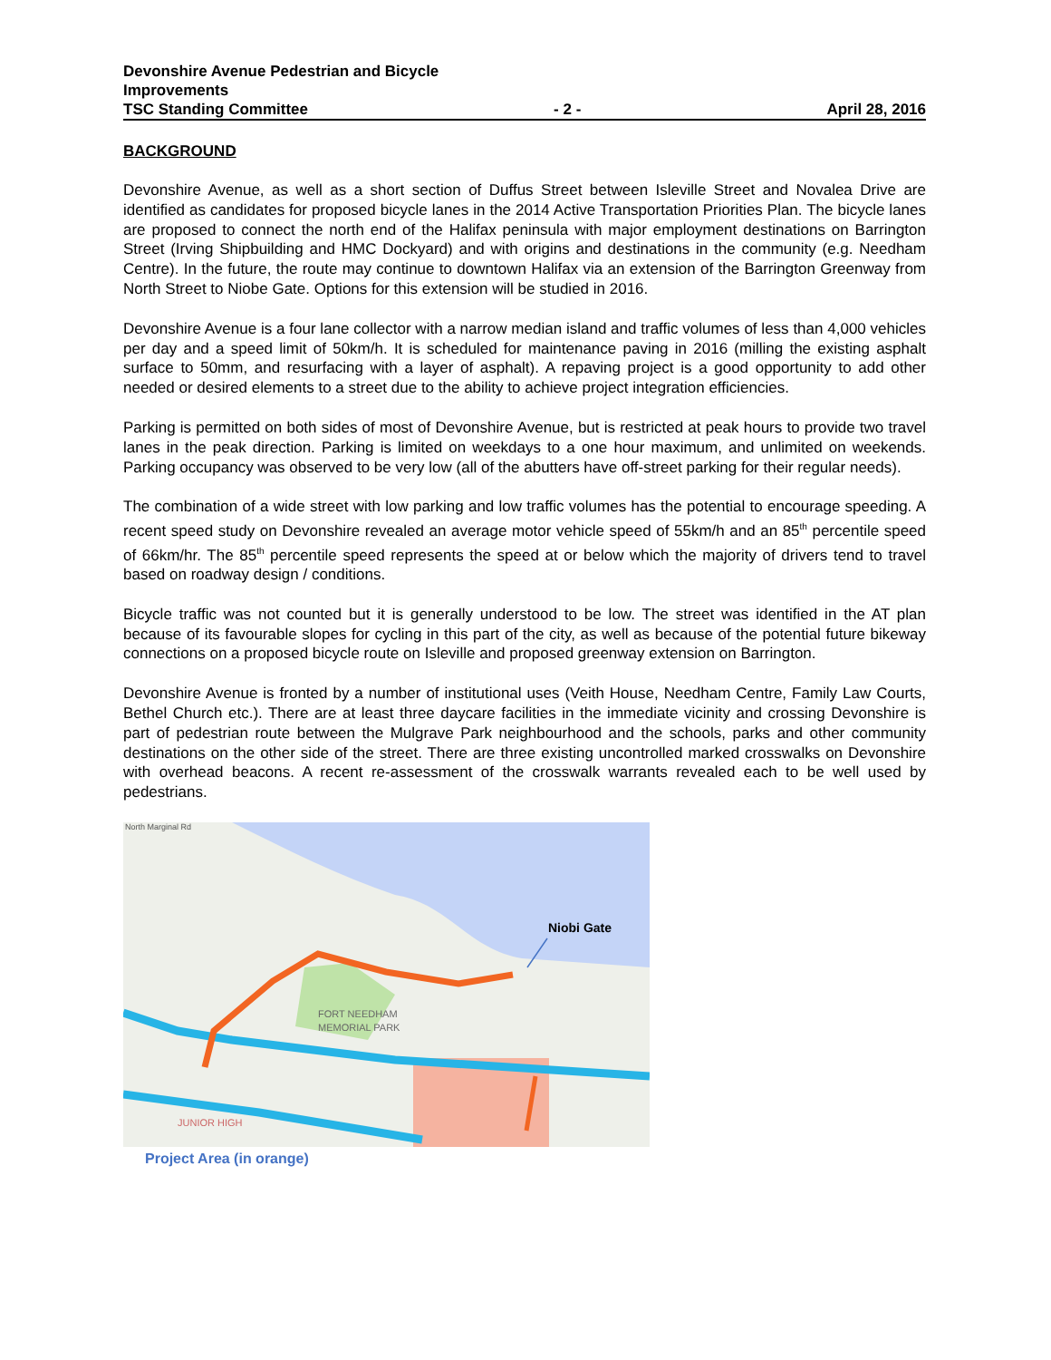Devonshire Avenue Pedestrian and Bicycle
Improvements
TSC Standing Committee - 2 - April 28, 2016
BACKGROUND
Devonshire Avenue, as well as a short section of Duffus Street between Isleville Street and Novalea Drive are identified as candidates for proposed bicycle lanes in the 2014 Active Transportation Priorities Plan. The bicycle lanes are proposed to connect the north end of the Halifax peninsula with major employment destinations on Barrington Street (Irving Shipbuilding and HMC Dockyard) and with origins and destinations in the community (e.g. Needham Centre). In the future, the route may continue to downtown Halifax via an extension of the Barrington Greenway from North Street to Niobe Gate. Options for this extension will be studied in 2016.
Devonshire Avenue is a four lane collector with a narrow median island and traffic volumes of less than 4,000 vehicles per day and a speed limit of 50km/h. It is scheduled for maintenance paving in 2016 (milling the existing asphalt surface to 50mm, and resurfacing with a layer of asphalt). A repaving project is a good opportunity to add other needed or desired elements to a street due to the ability to achieve project integration efficiencies.
Parking is permitted on both sides of most of Devonshire Avenue, but is restricted at peak hours to provide two travel lanes in the peak direction. Parking is limited on weekdays to a one hour maximum, and unlimited on weekends. Parking occupancy was observed to be very low (all of the abutters have off-street parking for their regular needs).
The combination of a wide street with low parking and low traffic volumes has the potential to encourage speeding. A recent speed study on Devonshire revealed an average motor vehicle speed of 55km/h and an 85<sup>th</sup> percentile speed of 66km/hr. The 85<sup>th</sup> percentile speed represents the speed at or below which the majority of drivers tend to travel based on roadway design / conditions.
Bicycle traffic was not counted but it is generally understood to be low. The street was identified in the AT plan because of its favourable slopes for cycling in this part of the city, as well as because of the potential future bikeway connections on a proposed bicycle route on Isleville and proposed greenway extension on Barrington.
Devonshire Avenue is fronted by a number of institutional uses (Veith House, Needham Centre, Family Law Courts, Bethel Church etc.). There are at least three daycare facilities in the immediate vicinity and crossing Devonshire is part of pedestrian route between the Mulgrave Park neighbourhood and the schools, parks and other community destinations on the other side of the street. There are three existing uncontrolled marked crosswalks on Devonshire with overhead beacons. A recent re-assessment of the crosswalk warrants revealed each to be well used by pedestrians.
North Marginal Rd
FORT NEEDHAM
MEMORIAL PARK
JUNIOR HIGH
Niobi Gate
Project Area (in orange)